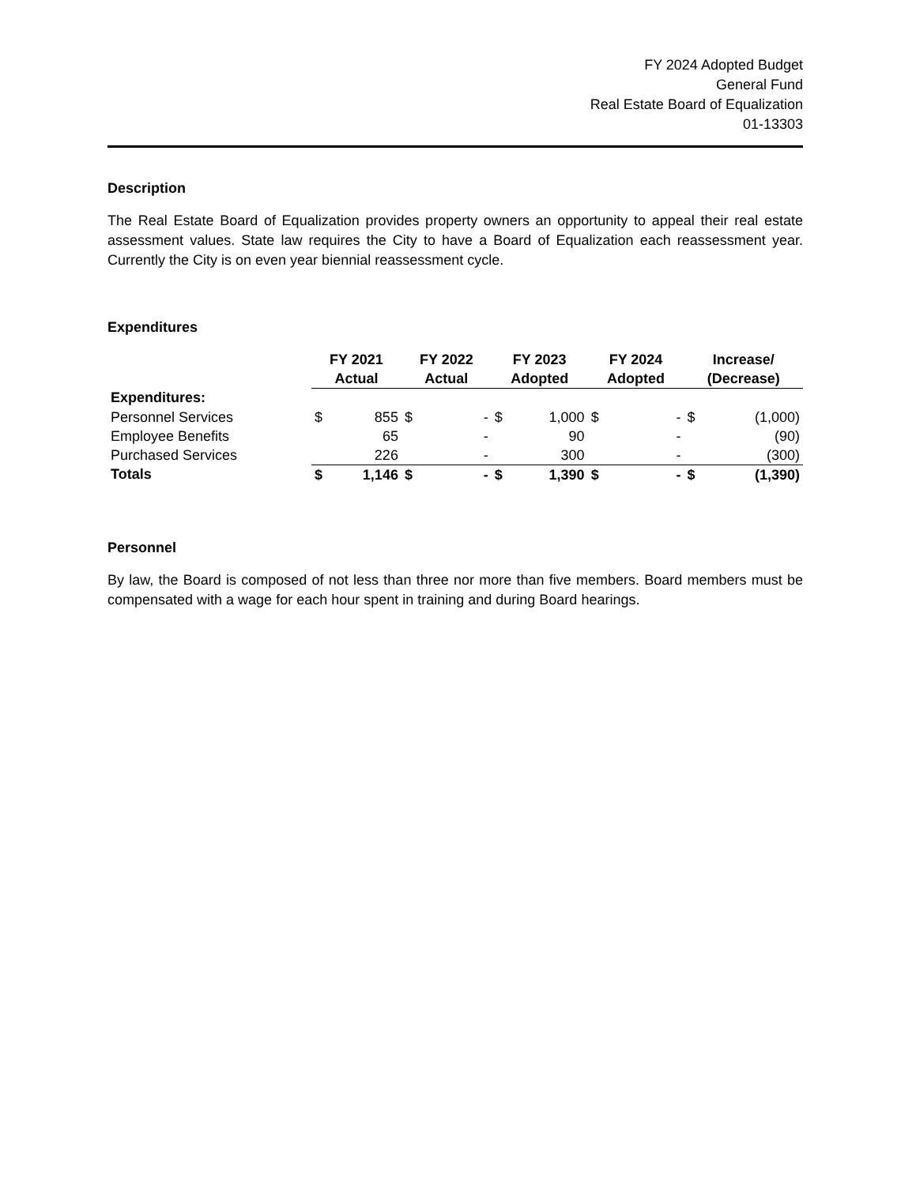FY 2024 Adopted Budget
General Fund
Real Estate Board of Equalization
01-13303
Description
The Real Estate Board of Equalization provides property owners an opportunity to appeal their real estate assessment values. State law requires the City to have a Board of Equalization each reassessment year. Currently the City is on even year biennial reassessment cycle.
Expenditures
| | FY 2021 | | FY 2022 | | FY 2023 | | FY 2024 | | Increase/ | |
| --- | --- | --- | --- | --- | --- | --- | --- | --- | --- | --- |
| | Actual | | Actual | | Adopted | | Adopted | | (Decrease) | |
| Expenditures: | | | | | | | | | | |
| Personnel Services | $ | 855 | $ | - | $ | 1,000 | $ | - | $ | (1,000) |
| Employee Benefits | | 65 | | - | | 90 | | - | | (90) |
| Purchased Services | | 226 | | - | | 300 | | - | | (300) |
| Totals | $ | 1,146 | $ | - | $ | 1,390 | $ | - | $ | (1,390) |
Personnel
By law, the Board is composed of not less than three nor more than five members. Board members must be compensated with a wage for each hour spent in training and during Board hearings.